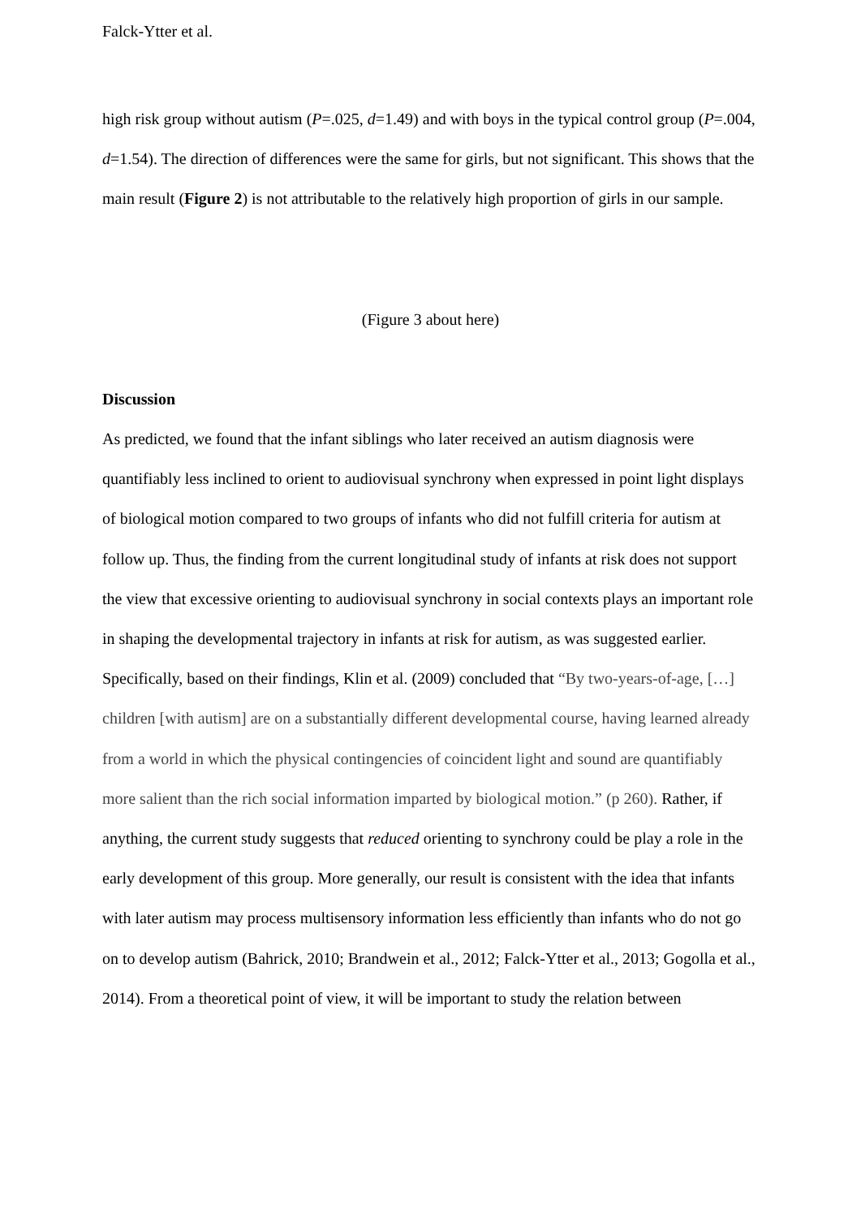Falck-Ytter et al.
high risk group without autism (P=.025, d=1.49) and with boys in the typical control group (P=.004, d=1.54). The direction of differences were the same for girls, but not significant. This shows that the main result (Figure 2) is not attributable to the relatively high proportion of girls in our sample.
(Figure 3 about here)
Discussion
As predicted, we found that the infant siblings who later received an autism diagnosis were quantifiably less inclined to orient to audiovisual synchrony when expressed in point light displays of biological motion compared to two groups of infants who did not fulfill criteria for autism at follow up. Thus, the finding from the current longitudinal study of infants at risk does not support the view that excessive orienting to audiovisual synchrony in social contexts plays an important role in shaping the developmental trajectory in infants at risk for autism, as was suggested earlier. Specifically, based on their findings, Klin et al. (2009) concluded that “By two-years-of-age, […] children [with autism] are on a substantially different developmental course, having learned already from a world in which the physical contingencies of coincident light and sound are quantifiably more salient than the rich social information imparted by biological motion.” (p 260). Rather, if anything, the current study suggests that reduced orienting to synchrony could be play a role in the early development of this group. More generally, our result is consistent with the idea that infants with later autism may process multisensory information less efficiently than infants who do not go on to develop autism (Bahrick, 2010; Brandwein et al., 2012; Falck-Ytter et al., 2013; Gogolla et al., 2014). From a theoretical point of view, it will be important to study the relation between